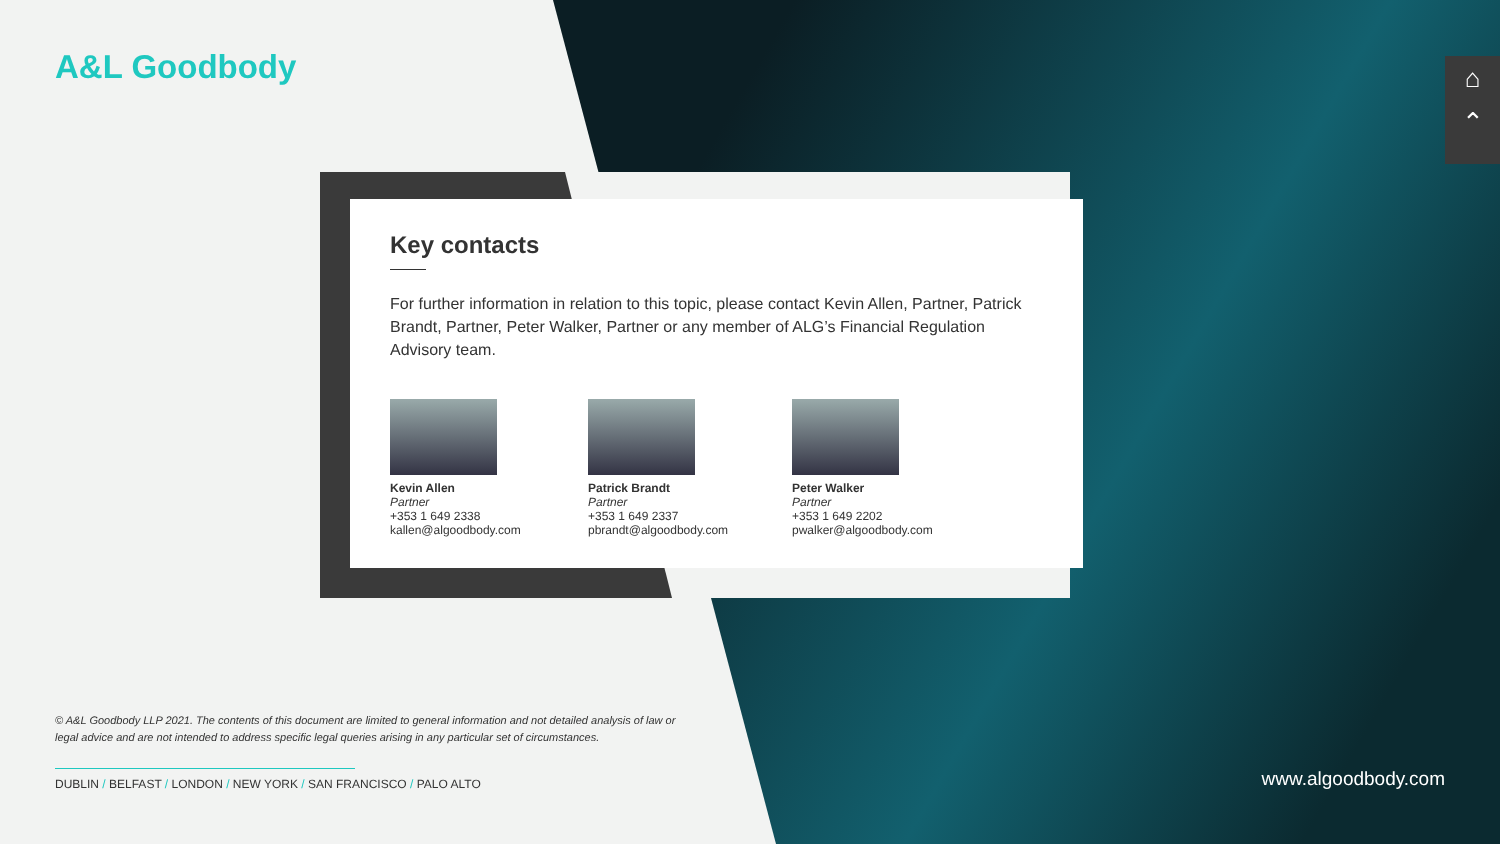A&L Goodbody
⌂
⌃
Key contacts
For further information in relation to this topic, please contact Kevin Allen, Partner, Patrick Brandt, Partner, Peter Walker, Partner or any member of ALG’s Financial Regulation Advisory team.
Kevin Allen
Partner
+353 1 649 2338
kallen@algoodbody.com
Patrick Brandt
Partner
+353 1 649 2337
pbrandt@algoodbody.com
Peter Walker
Partner
+353 1 649 2202
pwalker@algoodbody.com
© A&L Goodbody LLP 2021. The contents of this document are limited to general information and not detailed analysis of law or legal advice and are not intended to address specific legal queries arising in any particular set of circumstances.
DUBLIN / BELFAST / LONDON / NEW YORK / SAN FRANCISCO / PALO ALTO www.algoodbody.com